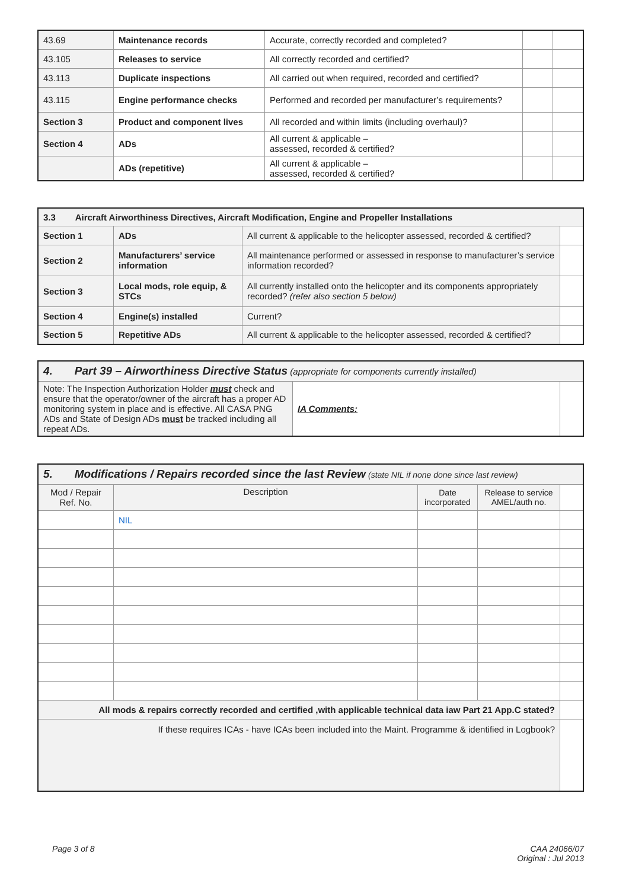| 43.69 | Maintenance records | Accurate, correctly recorded and completed? | | |
| 43.105 | Releases to service | All correctly recorded and certified? | | |
| 43.113 | Duplicate inspections | All carried out when required, recorded and certified? | | |
| 43.115 | Engine performance checks | Performed and recorded per manufacturer’s requirements? | | |
| Section 3 | Product and component lives | All recorded and within limits (including overhaul)? | | |
| Section 4 | ADs | All current & applicable – assessed, recorded & certified? | | |
| | ADs (repetitive) | All current & applicable – assessed, recorded & certified? | | |
| 3.3 Aircraft Airworthiness Directives, Aircraft Modification, Engine and Propeller Installations | | | |
| Section 1 | ADs | All current & applicable to the helicopter assessed, recorded & certified? | |
| Section 2 | Manufacturers’ service information | All maintenance performed or assessed in response to manufacturer’s service information recorded? | |
| Section 3 | Local mods, role equip, & STCs | All currently installed onto the helicopter and its components appropriately recorded? (refer also section 5 below) | |
| Section 4 | Engine(s) installed | Current? | |
| Section 5 | Repetitive ADs | All current & applicable to the helicopter assessed, recorded & certified? | |
| 4. Part 39 – Airworthiness Directive Status (appropriate for components currently installed) | | |
| Note: The Inspection Authorization Holder must check and ensure that the operator/owner of the aircraft has a proper AD monitoring system in place and is effective. All CASA PNG ADs and State of Design ADs must be tracked including all repeat ADs. | IA Comments: | |
| 5. Modifications / Repairs recorded since the last Review (state NIL if none done since last review) | | | | |
| Mod / Repair Ref. No. | Description | Date incorporated | Release to service AMEL/auth no. | |
| | NIL | | | |
| All mods & repairs correctly recorded and certified ,with applicable technical data iaw Part 21 App.C stated? | | | | |
| If these requires ICAs - have ICAs been included into the Maint. Programme & identified in Logbook? | | | | |
Page 3 of 8 CAA 24066/07
Original : Jul 2013